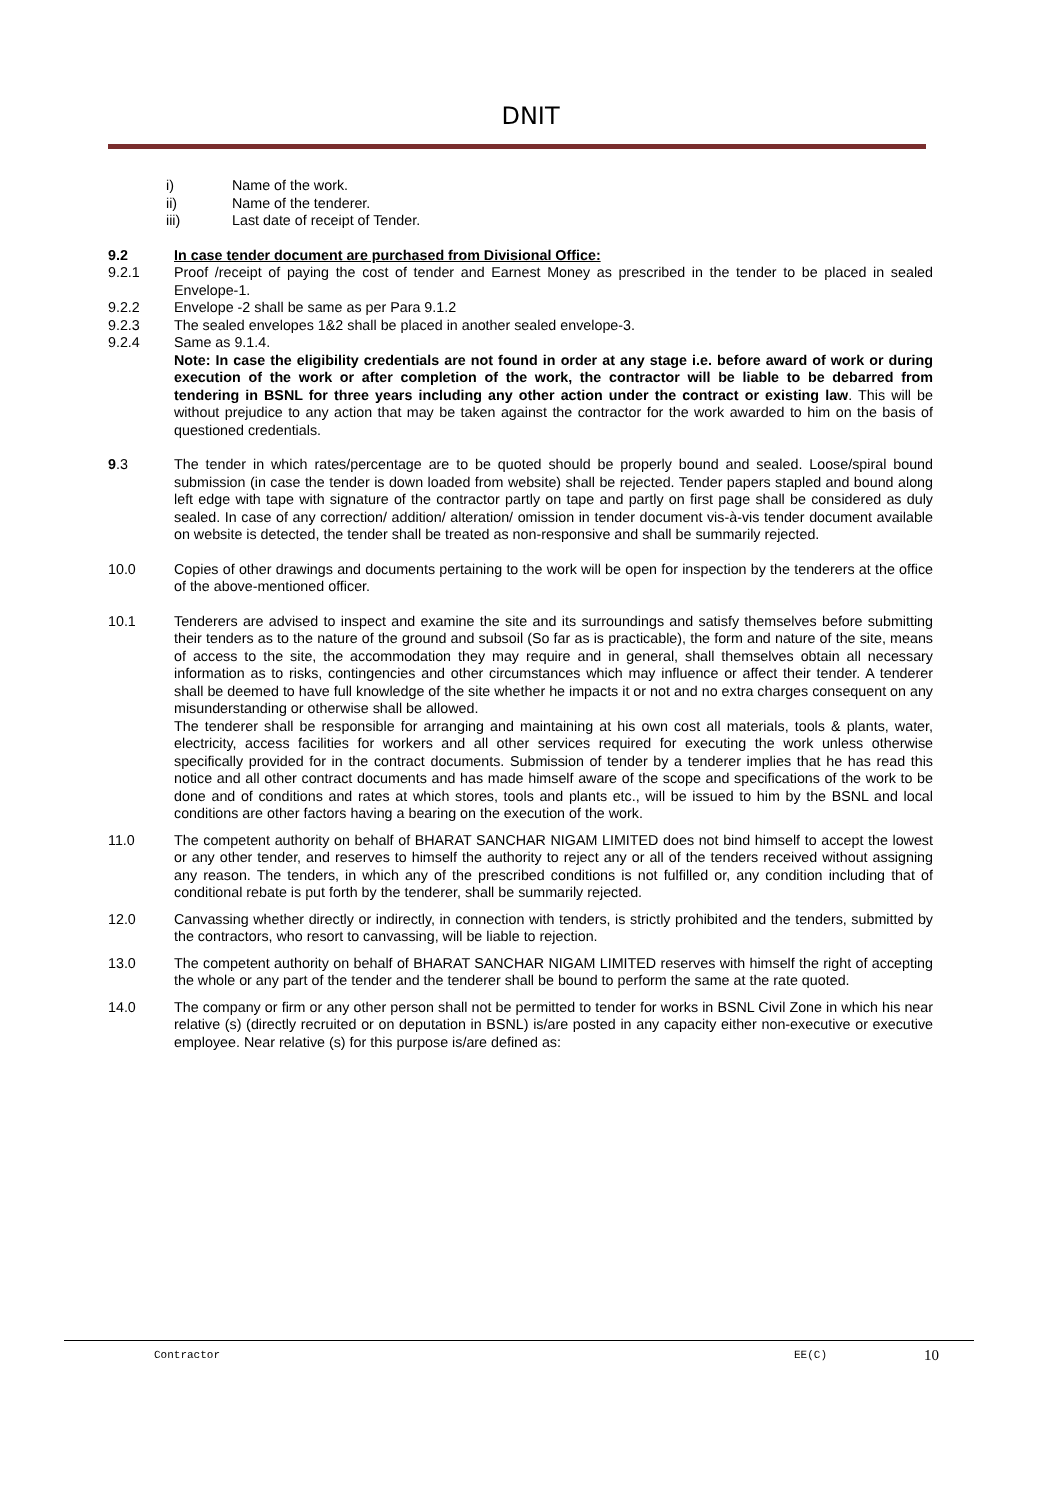DNIT
i) Name of the work.
ii) Name of the tenderer.
iii) Last date of receipt of Tender.
9.2 In case tender document are purchased from Divisional Office:
9.2.1 Proof /receipt of paying the cost of tender and Earnest Money as prescribed in the tender to be placed in sealed Envelope-1.
9.2.2 Envelope -2 shall be same as per Para 9.1.2
9.2.3 The sealed envelopes 1&2 shall be placed in another sealed envelope-3.
9.2.4 Same as 9.1.4.
Note: In case the eligibility credentials are not found in order at any stage i.e. before award of work or during execution of the work or after completion of the work, the contractor will be liable to be debarred from tendering in BSNL for three years including any other action under the contract or existing law. This will be without prejudice to any action that may be taken against the contractor for the work awarded to him on the basis of questioned credentials.
9.3 The tender in which rates/percentage are to be quoted should be properly bound and sealed. Loose/spiral bound submission (in case the tender is down loaded from website) shall be rejected. Tender papers stapled and bound along left edge with tape with signature of the contractor partly on tape and partly on first page shall be considered as duly sealed. In case of any correction/ addition/ alteration/ omission in tender document vis-à-vis tender document available on website is detected, the tender shall be treated as non-responsive and shall be summarily rejected.
10.0 Copies of other drawings and documents pertaining to the work will be open for inspection by the tenderers at the office of the above-mentioned officer.
10.1 Tenderers are advised to inspect and examine the site and its surroundings and satisfy themselves before submitting their tenders as to the nature of the ground and subsoil (So far as is practicable), the form and nature of the site, means of access to the site, the accommodation they may require and in general, shall themselves obtain all necessary information as to risks, contingencies and other circumstances which may influence or affect their tender. A tenderer shall be deemed to have full knowledge of the site whether he impacts it or not and no extra charges consequent on any misunderstanding or otherwise shall be allowed.
The tenderer shall be responsible for arranging and maintaining at his own cost all materials, tools & plants, water, electricity, access facilities for workers and all other services required for executing the work unless otherwise specifically provided for in the contract documents. Submission of tender by a tenderer implies that he has read this notice and all other contract documents and has made himself aware of the scope and specifications of the work to be done and of conditions and rates at which stores, tools and plants etc., will be issued to him by the BSNL and local conditions are other factors having a bearing on the execution of the work.
11.0 The competent authority on behalf of BHARAT SANCHAR NIGAM LIMITED does not bind himself to accept the lowest or any other tender, and reserves to himself the authority to reject any or all of the tenders received without assigning any reason. The tenders, in which any of the prescribed conditions is not fulfilled or, any condition including that of conditional rebate is put forth by the tenderer, shall be summarily rejected.
12.0 Canvassing whether directly or indirectly, in connection with tenders, is strictly prohibited and the tenders, submitted by the contractors, who resort to canvassing, will be liable to rejection.
13.0 The competent authority on behalf of BHARAT SANCHAR NIGAM LIMITED reserves with himself the right of accepting the whole or any part of the tender and the tenderer shall be bound to perform the same at the rate quoted.
14.0 The company or firm or any other person shall not be permitted to tender for works in BSNL Civil Zone in which his near relative (s) (directly recruited or on deputation in BSNL) is/are posted in any capacity either non-executive or executive employee. Near relative (s) for this purpose is/are defined as:
Contractor EE(C) 10